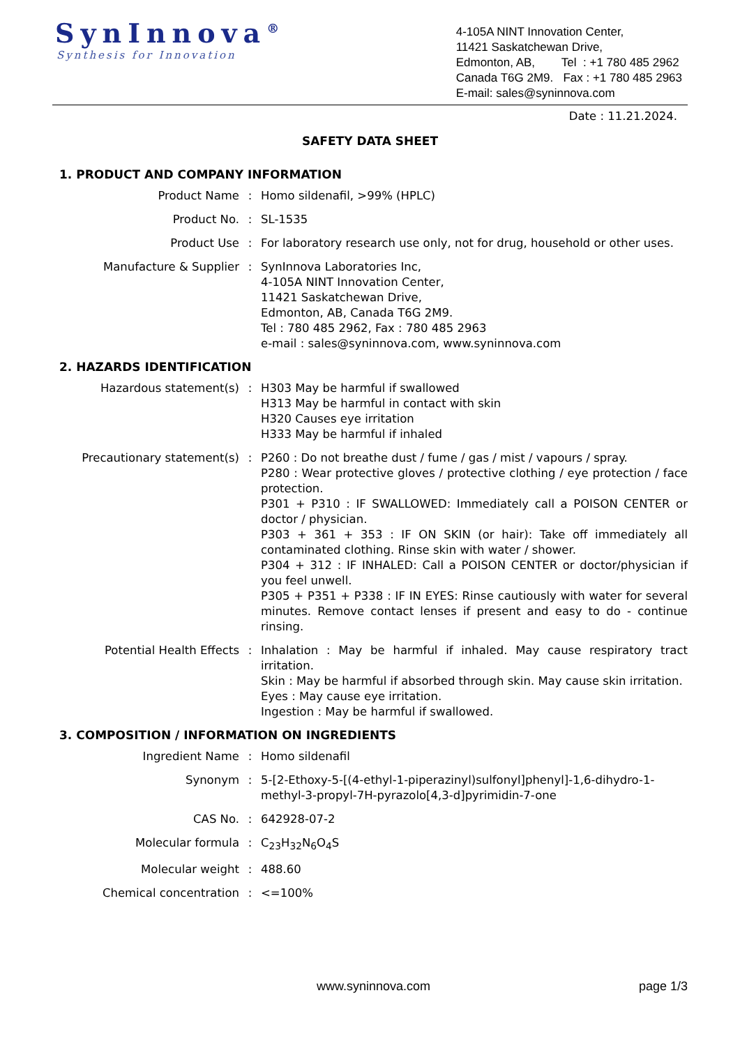SynInnova<sup>®</sup>
Synthesis for Innovation
4-105A NINT Innovation Center,
11421 Saskatchewan Drive,
Edmonton, AB, Tel : +1 780 485 2962
Canada T6G 2M9. Fax : +1 780 485 2963
E-mail: sales@syninnova.com
Date : 11.21.2024.
SAFETY DATA SHEET
1. PRODUCT AND COMPANY INFORMATION
Product Name : Homo sildenafil, >99% (HPLC)
Product No. : SL-1535
Product Use : For laboratory research use only, not for drug, household or other uses.
Manufacture & Supplier : SynInnova Laboratories Inc,
4-105A NINT Innovation Center,
11421 Saskatchewan Drive,
Edmonton, AB, Canada T6G 2M9.
Tel : 780 485 2962, Fax : 780 485 2963
e-mail : sales@syninnova.com, www.syninnova.com
2. HAZARDS IDENTIFICATION
Hazardous statement(s) : H303 May be harmful if swallowed
H313 May be harmful in contact with skin
H320 Causes eye irritation
H333 May be harmful if inhaled
Precautionary statement(s) : P260 : Do not breathe dust / fume / gas / mist / vapours / spray.
P280 : Wear protective gloves / protective clothing / eye protection / face protection.
P301 + P310 : IF SWALLOWED: Immediately call a POISON CENTER or doctor / physician.
P303 + 361 + 353 : IF ON SKIN (or hair): Take off immediately all contaminated clothing. Rinse skin with water / shower.
P304 + 312 : IF INHALED: Call a POISON CENTER or doctor/physician if you feel unwell.
P305 + P351 + P338 : IF IN EYES: Rinse cautiously with water for several minutes. Remove contact lenses if present and easy to do - continue rinsing.
Potential Health Effects : Inhalation : May be harmful if inhaled. May cause respiratory tract irritation.
Skin : May be harmful if absorbed through skin. May cause skin irritation.
Eyes : May cause eye irritation.
Ingestion : May be harmful if swallowed.
3. COMPOSITION / INFORMATION ON INGREDIENTS
Ingredient Name : Homo sildenafil
Synonym : 5-[2-Ethoxy-5-[(4-ethyl-1-piperazinyl)sulfonyl]phenyl]-1,6-dihydro-1-methyl-3-propyl-7H-pyrazolo[4,3-d]pyrimidin-7-one
CAS No. : 642928-07-2
Molecular formula : C<sub>23</sub>H<sub>32</sub>N<sub>6</sub>O<sub>4</sub>S
Molecular weight : 488.60
Chemical concentration : <=100%
www.syninnova.com page 1/3